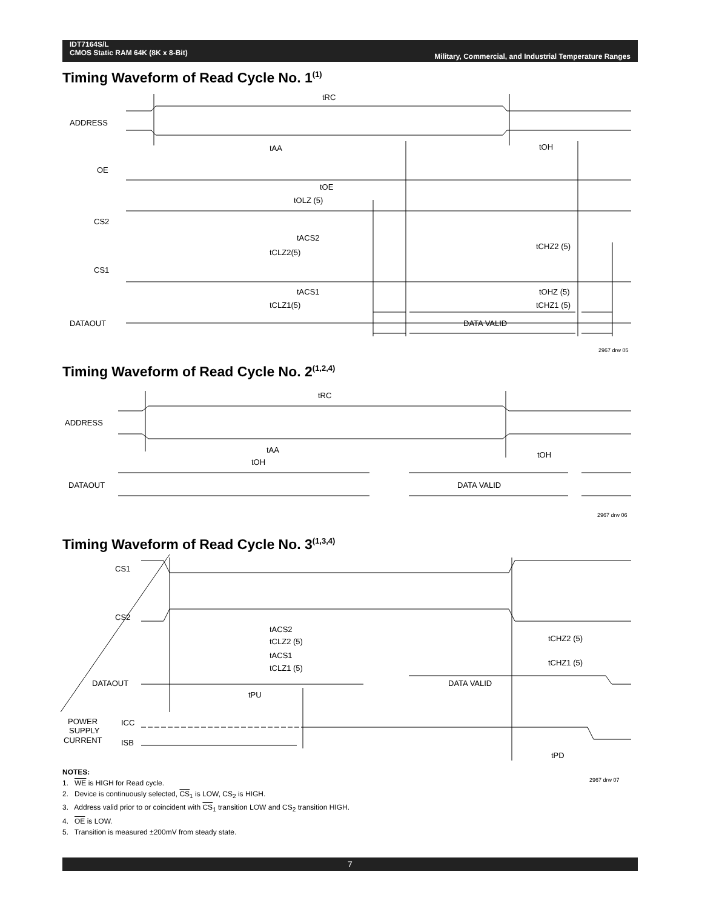IDT7164S/L
CMOS Static RAM 64K (8K x 8-Bit)
Military, Commercial, and Industrial Temperature Ranges
Timing Waveform of Read Cycle No. 1<sup>(1)</sup>
tRC
ADDRESS
tAA
tOH
OE
tOE
tOLZ (5)
CS2
tACS2
tCLZ2(5)
tCHZ2 (5)
CS1
tACS1
tCLZ1(5)
tOHZ (5)
tCHZ1 (5)
DATAOUT
DATA VALID
2967 drw 05
Timing Waveform of Read Cycle No. 2<sup>(1,2,4)</sup>
tRC
ADDRESS
tAA
tOH
tOH
DATAOUT
DATA VALID
2967 drw 06
Timing Waveform of Read Cycle No. 3<sup>(1,3,4)</sup>
CS1
CS2
tACS2
tCLZ2 (5)
tACS1
tCLZ1 (5)
tCHZ2 (5)
tCHZ1 (5)
DATAOUT
DATA VALID
tPU
POWER
SUPPLY
CURRENT
ICC
ISB
tPD
2967 drw 07
NOTES:
1. WE is HIGH for Read cycle.
2. Device is continuously selected, CS<sub>1</sub> is LOW, CS<sub>2</sub> is HIGH.
3. Address valid prior to or coincident with CS<sub>1</sub> transition LOW and CS<sub>2</sub> transition HIGH.
4. OE is LOW.
5. Transition is measured ±200mV from steady state.
7